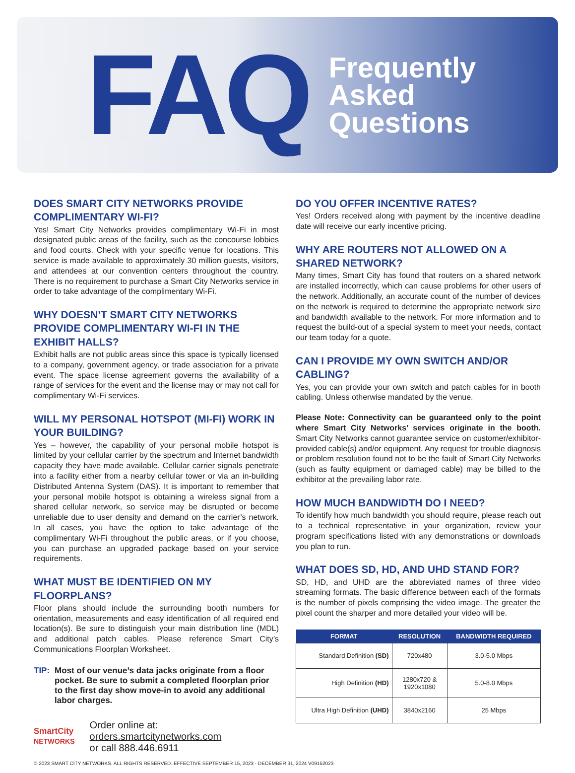FAQ
Frequently
Asked
Questions
DOES SMART CITY NETWORKS PROVIDE COMPLIMENTARY WI-FI?
Yes! Smart City Networks provides complimentary Wi-Fi in most designated public areas of the facility, such as the concourse lobbies and food courts. Check with your specific venue for locations. This service is made available to approximately 30 million guests, visitors, and attendees at our convention centers throughout the country. There is no requirement to purchase a Smart City Networks service in order to take advantage of the complimentary Wi-Fi.
WHY DOESN’T SMART CITY NETWORKS PROVIDE COMPLIMENTARY WI-FI IN THE EXHIBIT HALLS?
Exhibit halls are not public areas since this space is typically licensed to a company, government agency, or trade association for a private event. The space license agreement governs the availability of a range of services for the event and the license may or may not call for complimentary Wi-Fi services.
WILL MY PERSONAL HOTSPOT (MI-FI) WORK IN YOUR BUILDING?
Yes – however, the capability of your personal mobile hotspot is limited by your cellular carrier by the spectrum and Internet bandwidth capacity they have made available. Cellular carrier signals penetrate into a facility either from a nearby cellular tower or via an in-building Distributed Antenna System (DAS). It is important to remember that your personal mobile hotspot is obtaining a wireless signal from a shared cellular network, so service may be disrupted or become unreliable due to user density and demand on the carrier’s network. In all cases, you have the option to take advantage of the complimentary Wi-Fi throughout the public areas, or if you choose, you can purchase an upgraded package based on your service requirements.
WHAT MUST BE IDENTIFIED ON MY FLOORPLANS?
Floor plans should include the surrounding booth numbers for orientation, measurements and easy identification of all required end location(s). Be sure to distinguish your main distribution line (MDL) and additional patch cables. Please reference Smart City’s Communications Floorplan Worksheet.
TIP: Most of our venue’s data jacks originate from a floor pocket. Be sure to submit a completed floorplan prior to the first day show move-in to avoid any additional labor charges.
SmartCity
NETWORKS
Order online at:
orders.smartcitynetworks.com
or call 888.446.6911
DO YOU OFFER INCENTIVE RATES?
Yes! Orders received along with payment by the incentive deadline date will receive our early incentive pricing.
WHY ARE ROUTERS NOT ALLOWED ON A SHARED NETWORK?
Many times, Smart City has found that routers on a shared network are installed incorrectly, which can cause problems for other users of the network. Additionally, an accurate count of the number of devices on the network is required to determine the appropriate network size and bandwidth available to the network. For more information and to request the build-out of a special system to meet your needs, contact our team today for a quote.
CAN I PROVIDE MY OWN SWITCH AND/OR CABLING?
Yes, you can provide your own switch and patch cables for in booth cabling. Unless otherwise mandated by the venue.
Please Note: Connectivity can be guaranteed only to the point where Smart City Networks’ services originate in the booth. Smart City Networks cannot guarantee service on customer/exhibitor-provided cable(s) and/or equipment. Any request for trouble diagnosis or problem resolution found not to be the fault of Smart City Networks (such as faulty equipment or damaged cable) may be billed to the exhibitor at the prevailing labor rate.
HOW MUCH BANDWIDTH DO I NEED?
To identify how much bandwidth you should require, please reach out to a technical representative in your organization, review your program specifications listed with any demonstrations or downloads you plan to run.
WHAT DOES SD, HD, AND UHD STAND FOR?
SD, HD, and UHD are the abbreviated names of three video streaming formats. The basic difference between each of the formats is the number of pixels comprising the video image. The greater the pixel count the sharper and more detailed your video will be.
| FORMAT | RESOLUTION | BANDWIDTH REQUIRED |
| --- | --- | --- |
| Standard Definition (SD) | 720x480 | 3.0-5.0 Mbps |
| High Definition (HD) | 1280x720 & 1920x1080 | 5.0-8.0 Mbps |
| Ultra High Definition (UHD) | 3840x2160 | 25 Mbps |
© 2023 SMART CITY NETWORKS. ALL RIGHTS RESERVED. EFFECTIVE SEPTEMBER 15, 2023 - DECEMBER 31, 2024 V09152023